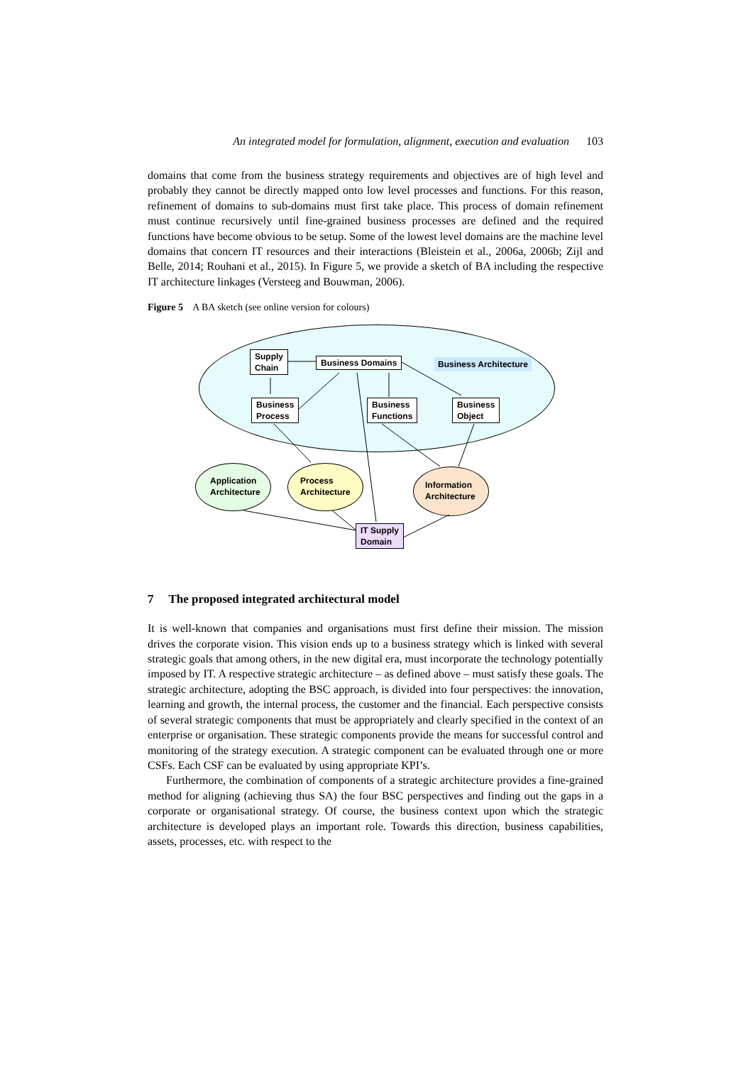An integrated model for formulation, alignment, execution and evaluation 103
domains that come from the business strategy requirements and objectives are of high level and probably they cannot be directly mapped onto low level processes and functions. For this reason, refinement of domains to sub-domains must first take place. This process of domain refinement must continue recursively until fine-grained business processes are defined and the required functions have become obvious to be setup. Some of the lowest level domains are the machine level domains that concern IT resources and their interactions (Bleistein et al., 2006a, 2006b; Zijl and Belle, 2014; Rouhani et al., 2015). In Figure 5, we provide a sketch of BA including the respective IT architecture linkages (Versteeg and Bouwman, 2006).
Figure 5 A BA sketch (see online version for colours)
Supply
Chain
Business Domains Business Architecture
Business
Process
Business
Functions
Business
Object
Application
Architecture
Process
Architecture
Information
Architecture
IT Supply
Domain
7 The proposed integrated architectural model
It is well-known that companies and organisations must first define their mission. The mission drives the corporate vision. This vision ends up to a business strategy which is linked with several strategic goals that among others, in the new digital era, must incorporate the technology potentially imposed by IT. A respective strategic architecture – as defined above – must satisfy these goals. The strategic architecture, adopting the BSC approach, is divided into four perspectives: the innovation, learning and growth, the internal process, the customer and the financial. Each perspective consists of several strategic components that must be appropriately and clearly specified in the context of an enterprise or organisation. These strategic components provide the means for successful control and monitoring of the strategy execution. A strategic component can be evaluated through one or more CSFs. Each CSF can be evaluated by using appropriate KPI’s.
Furthermore, the combination of components of a strategic architecture provides a fine-grained method for aligning (achieving thus SA) the four BSC perspectives and finding out the gaps in a corporate or organisational strategy. Of course, the business context upon which the strategic architecture is developed plays an important role. Towards this direction, business capabilities, assets, processes, etc. with respect to the